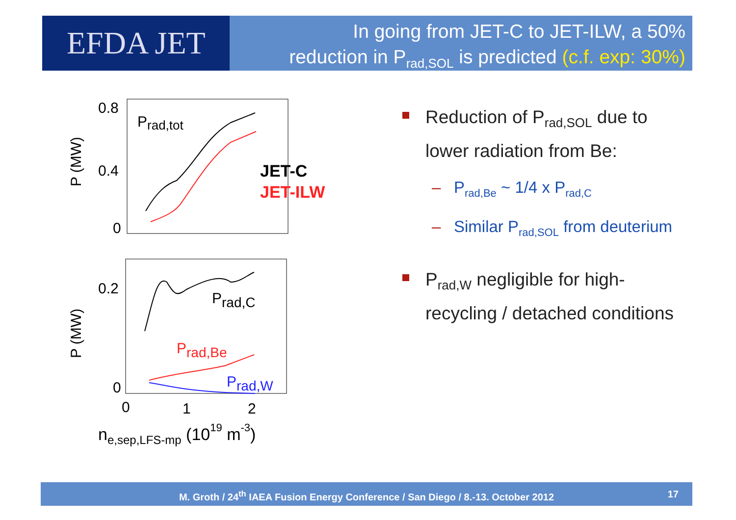EFDA JET
In going from JET-C to JET-ILW, a 50%
reduction in P<sub>rad,SOL</sub> is predicted (c.f. exp: 30%)
0.8
0.4
0
Prad,tot
JET-C
JET-ILW
P (MW)
0.2
0
Prad,C
Prad,Be
Prad,W
P (MW)
0
1
2
ne,sep,LFS-mp (1019 m-3)
Reduction of P<sub>rad,SOL</sub> due to lower radiation from Be:
– P<sub>rad,Be</sub> ~ 1/4 x P<sub>rad,C</sub>
– Similar P<sub>rad,SOL</sub> from deuterium
P<sub>rad,W</sub> negligible for high-recycling / detached conditions
M. Groth / 24<sup>th</sup> IAEA Fusion Energy Conference / San Diego / 8.-13. October 2012 17